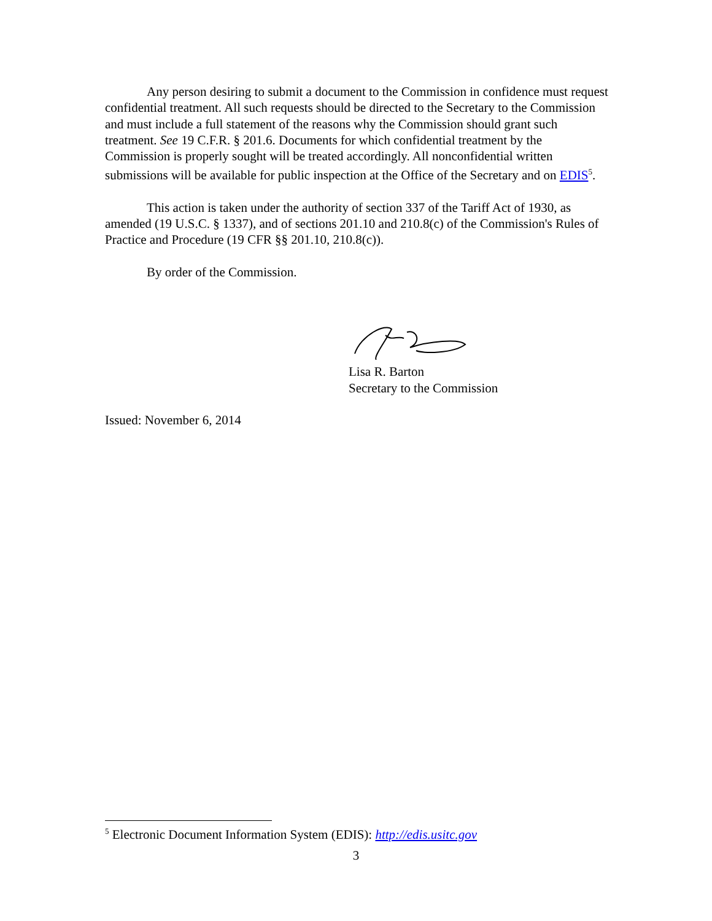Any person desiring to submit a document to the Commission in confidence must request confidential treatment. All such requests should be directed to the Secretary to the Commission and must include a full statement of the reasons why the Commission should grant such treatment. See 19 C.F.R. § 201.6. Documents for which confidential treatment by the Commission is properly sought will be treated accordingly. All nonconfidential written submissions will be available for public inspection at the Office of the Secretary and on EDIS<sup>5</sup>.
This action is taken under the authority of section 337 of the Tariff Act of 1930, as amended (19 U.S.C. § 1337), and of sections 201.10 and 210.8(c) of the Commission's Rules of Practice and Procedure (19 CFR §§ 201.10, 210.8(c)).
By order of the Commission.
Lisa R. Barton
Secretary to the Commission
Issued: November 6, 2014
<sup>5</sup> Electronic Document Information System (EDIS): http://edis.usitc.gov
3